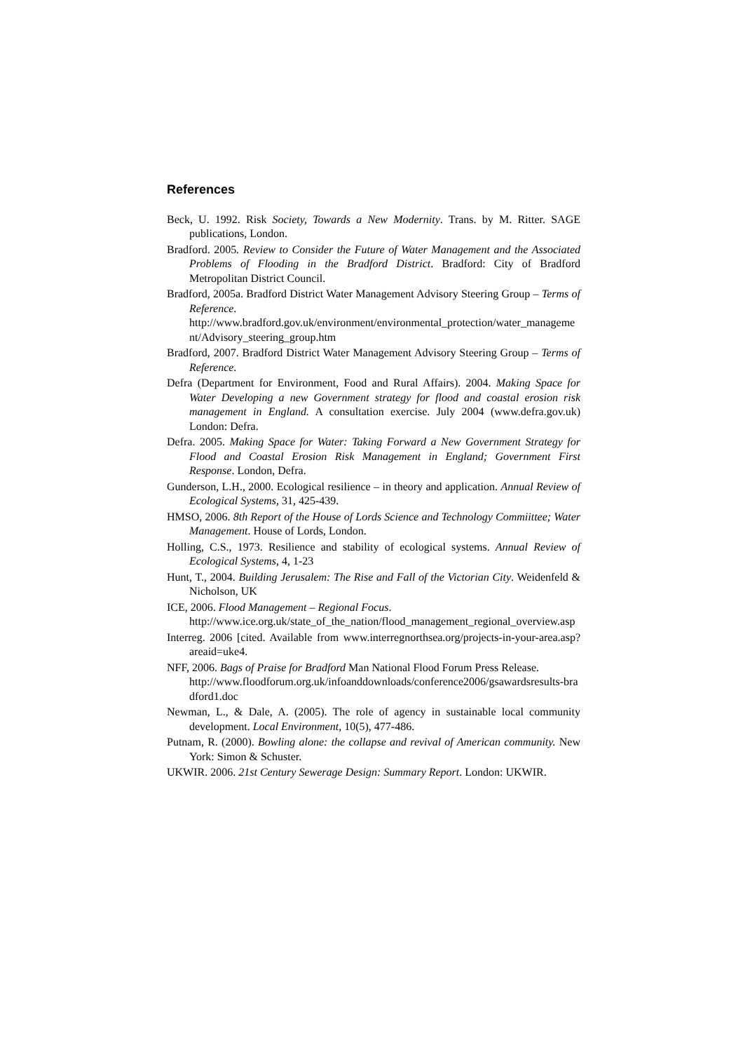References
Beck, U. 1992. Risk Society, Towards a New Modernity. Trans. by M. Ritter. SAGE publications, London.
Bradford. 2005. Review to Consider the Future of Water Management and the Associated Problems of Flooding in the Bradford District. Bradford: City of Bradford Metropolitan District Council.
Bradford, 2005a. Bradford District Water Management Advisory Steering Group – Terms of Reference.
http://www.bradford.gov.uk/environment/environmental_protection/water_management/Advisory_steering_group.htm
Bradford, 2007. Bradford District Water Management Advisory Steering Group – Terms of Reference.
Defra (Department for Environment, Food and Rural Affairs). 2004. Making Space for Water Developing a new Government strategy for flood and coastal erosion risk management in England. A consultation exercise. July 2004 (www.defra.gov.uk) London: Defra.
Defra. 2005. Making Space for Water: Taking Forward a New Government Strategy for Flood and Coastal Erosion Risk Management in England; Government First Response. London, Defra.
Gunderson, L.H., 2000. Ecological resilience – in theory and application. Annual Review of Ecological Systems, 31, 425-439.
HMSO, 2006. 8th Report of the House of Lords Science and Technology Commiittee; Water Management. House of Lords, London.
Holling, C.S., 1973. Resilience and stability of ecological systems. Annual Review of Ecological Systems, 4, 1-23
Hunt, T., 2004. Building Jerusalem: The Rise and Fall of the Victorian City. Weidenfeld & Nicholson, UK
ICE, 2006. Flood Management – Regional Focus.
http://www.ice.org.uk/state_of_the_nation/flood_management_regional_overview.asp
Interreg. 2006 [cited. Available from www.interregnorthsea.org/projects-in-your-area.asp?areaid=uke4.
NFF, 2006. Bags of Praise for Bradford Man National Flood Forum Press Release.
http://www.floodforum.org.uk/infoanddownloads/conference2006/gsawardsresults-bradford1.doc
Newman, L., & Dale, A. (2005). The role of agency in sustainable local community development. Local Environment, 10(5), 477-486.
Putnam, R. (2000). Bowling alone: the collapse and revival of American community. New York: Simon & Schuster.
UKWIR. 2006. 21st Century Sewerage Design: Summary Report. London: UKWIR.